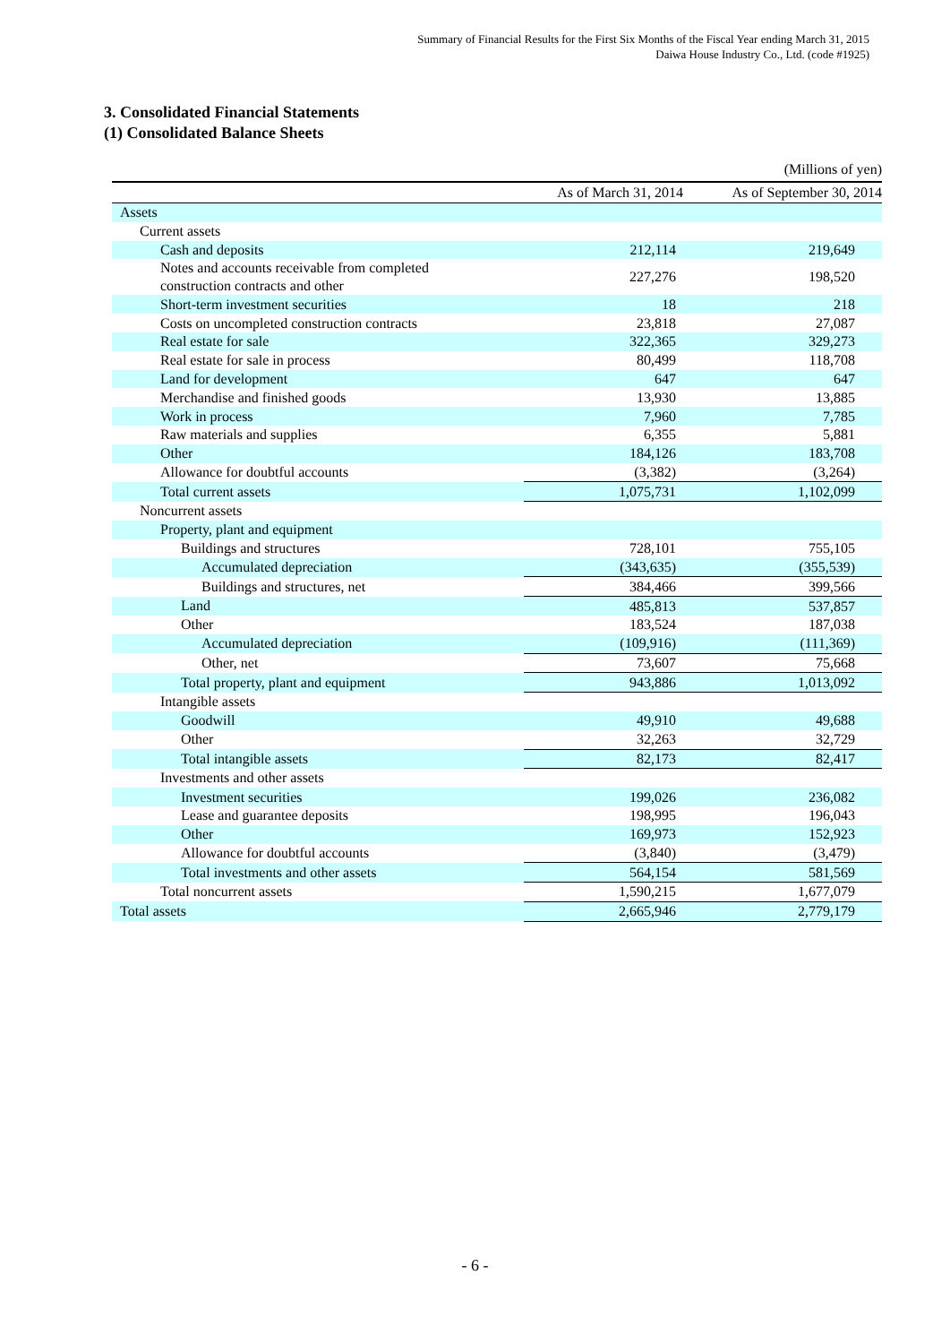Summary of Financial Results for the First Six Months of the Fiscal Year ending March 31, 2015
Daiwa House Industry Co., Ltd. (code #1925)
3. Consolidated Financial Statements
(1) Consolidated Balance Sheets
(Millions of yen)
| | As of March 31, 2014 | As of September 30, 2014 |
| --- | --- | --- |
| Assets | | |
| Current assets | | |
| Cash and deposits | 212,114 | 219,649 |
| Notes and accounts receivable from completed construction contracts and other | 227,276 | 198,520 |
| Short-term investment securities | 18 | 218 |
| Costs on uncompleted construction contracts | 23,818 | 27,087 |
| Real estate for sale | 322,365 | 329,273 |
| Real estate for sale in process | 80,499 | 118,708 |
| Land for development | 647 | 647 |
| Merchandise and finished goods | 13,930 | 13,885 |
| Work in process | 7,960 | 7,785 |
| Raw materials and supplies | 6,355 | 5,881 |
| Other | 184,126 | 183,708 |
| Allowance for doubtful accounts | (3,382) | (3,264) |
| Total current assets | 1,075,731 | 1,102,099 |
| Noncurrent assets | | |
| Property, plant and equipment | | |
| Buildings and structures | 728,101 | 755,105 |
| Accumulated depreciation | (343,635) | (355,539) |
| Buildings and structures, net | 384,466 | 399,566 |
| Land | 485,813 | 537,857 |
| Other | 183,524 | 187,038 |
| Accumulated depreciation | (109,916) | (111,369) |
| Other, net | 73,607 | 75,668 |
| Total property, plant and equipment | 943,886 | 1,013,092 |
| Intangible assets | | |
| Goodwill | 49,910 | 49,688 |
| Other | 32,263 | 32,729 |
| Total intangible assets | 82,173 | 82,417 |
| Investments and other assets | | |
| Investment securities | 199,026 | 236,082 |
| Lease and guarantee deposits | 198,995 | 196,043 |
| Other | 169,973 | 152,923 |
| Allowance for doubtful accounts | (3,840) | (3,479) |
| Total investments and other assets | 564,154 | 581,569 |
| Total noncurrent assets | 1,590,215 | 1,677,079 |
| Total assets | 2,665,946 | 2,779,179 |
- 6 -